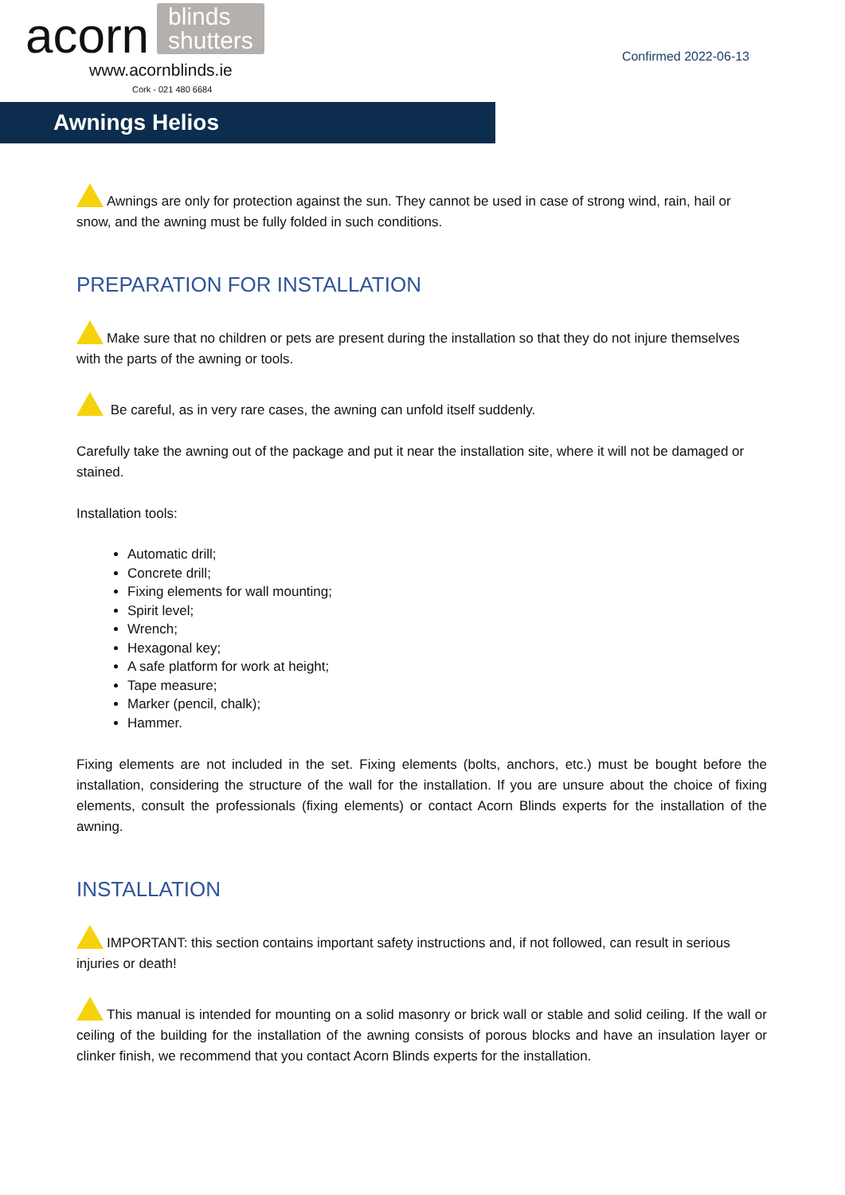acorn
blinds
shutters
www.acornblinds.ie
Cork - 021 480 6684
Confirmed 2022-06-13
Awnings Helios
Awnings are only for protection against the sun. They cannot be used in case of strong wind, rain, hail or snow, and the awning must be fully folded in such conditions.
PREPARATION FOR INSTALLATION
Make sure that no children or pets are present during the installation so that they do not injure themselves with the parts of the awning or tools.
Be careful, as in very rare cases, the awning can unfold itself suddenly.
Carefully take the awning out of the package and put it near the installation site, where it will not be damaged or stained.
Installation tools:
Automatic drill;
Concrete drill;
Fixing elements for wall mounting;
Spirit level;
Wrench;
Hexagonal key;
A safe platform for work at height;
Tape measure;
Marker (pencil, chalk);
Hammer.
Fixing elements are not included in the set. Fixing elements (bolts, anchors, etc.) must be bought before the installation, considering the structure of the wall for the installation. If you are unsure about the choice of fixing elements, consult the professionals (fixing elements) or contact Acorn Blinds experts for the installation of the awning.
INSTALLATION
IMPORTANT: this section contains important safety instructions and, if not followed, can result in serious injuries or death!
This manual is intended for mounting on a solid masonry or brick wall or stable and solid ceiling. If the wall or ceiling of the building for the installation of the awning consists of porous blocks and have an insulation layer or clinker finish, we recommend that you contact Acorn Blinds experts for the installation.